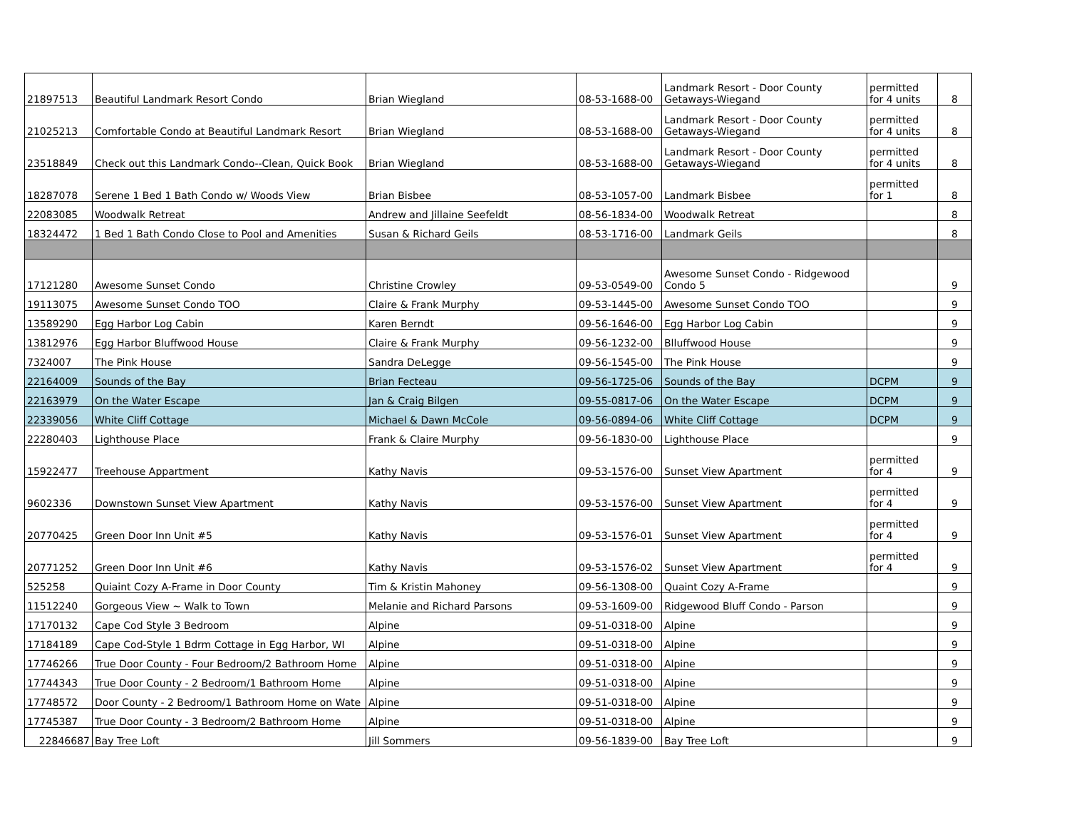| 21897513 | Beautiful Landmark Resort Condo | Brian Wiegland | 08-53-1688-00 | Landmark Resort - Door County Getaways-Wiegand | permitted for 4 units | 8 |
| 21025213 | Comfortable Condo at Beautiful Landmark Resort | Brian Wiegland | 08-53-1688-00 | Landmark Resort - Door County Getaways-Wiegand | permitted for 4 units | 8 |
| 23518849 | Check out this Landmark Condo--Clean, Quick Book | Brian Wiegland | 08-53-1688-00 | Landmark Resort - Door County Getaways-Wiegand | permitted for 4 units | 8 |
| 18287078 | Serene 1 Bed 1 Bath Condo w/ Woods View | Brian Bisbee | 08-53-1057-00 | Landmark Bisbee | permitted for 1 | 8 |
| 22083085 | Woodwalk Retreat | Andrew and Jillaine Seefeldt | 08-56-1834-00 | Woodwalk Retreat | | 8 |
| 18324472 | 1 Bed 1 Bath Condo Close to Pool and Amenities | Susan & Richard Geils | 08-53-1716-00 | Landmark Geils | | 8 |
| 17121280 | Awesome Sunset Condo | Christine Crowley | 09-53-0549-00 | Awesome Sunset Condo - Ridgewood Condo 5 | | 9 |
| 19113075 | Awesome Sunset Condo TOO | Claire & Frank Murphy | 09-53-1445-00 | Awesome Sunset Condo TOO | | 9 |
| 13589290 | Egg Harbor Log Cabin | Karen Berndt | 09-56-1646-00 | Egg Harbor Log Cabin | | 9 |
| 13812976 | Egg Harbor Bluffwood House | Claire & Frank Murphy | 09-56-1232-00 | Blluffwood House | | 9 |
| 7324007 | The Pink House | Sandra DeLegge | 09-56-1545-00 | The Pink House | | 9 |
| 22164009 | Sounds of the Bay | Brian Fecteau | 09-56-1725-06 | Sounds of the Bay | DCPM | 9 |
| 22163979 | On the Water Escape | Jan & Craig Bilgen | 09-55-0817-06 | On the Water Escape | DCPM | 9 |
| 22339056 | White Cliff Cottage | Michael & Dawn McCole | 09-56-0894-06 | White Cliff Cottage | DCPM | 9 |
| 22280403 | Lighthouse Place | Frank & Claire Murphy | 09-56-1830-00 | Lighthouse Place | | 9 |
| 15922477 | Treehouse Appartment | Kathy Navis | 09-53-1576-00 | Sunset View Apartment | permitted for 4 | 9 |
| 9602336 | Downstown Sunset View Apartment | Kathy Navis | 09-53-1576-00 | Sunset View Apartment | permitted for 4 | 9 |
| 20770425 | Green Door Inn Unit #5 | Kathy Navis | 09-53-1576-01 | Sunset View Apartment | permitted for 4 | 9 |
| 20771252 | Green Door Inn Unit #6 | Kathy Navis | 09-53-1576-02 | Sunset View Apartment | permitted for 4 | 9 |
| 525258 | Quiaint Cozy A-Frame in Door County | Tim & Kristin Mahoney | 09-56-1308-00 | Quaint Cozy A-Frame | | 9 |
| 11512240 | Gorgeous View ~ Walk to Town | Melanie and Richard Parsons | 09-53-1609-00 | Ridgewood Bluff Condo - Parson | | 9 |
| 17170132 | Cape Cod Style 3 Bedroom | Alpine | 09-51-0318-00 | Alpine | | 9 |
| 17184189 | Cape Cod-Style 1 Bdrm Cottage in Egg Harbor, WI | Alpine | 09-51-0318-00 | Alpine | | 9 |
| 17746266 | True Door County - Four Bedroom/2 Bathroom Home | Alpine | 09-51-0318-00 | Alpine | | 9 |
| 17744343 | True Door County - 2 Bedroom/1 Bathroom Home | Alpine | 09-51-0318-00 | Alpine | | 9 |
| 17748572 | Door County - 2 Bedroom/1 Bathroom Home on Wate | Alpine | 09-51-0318-00 | Alpine | | 9 |
| 17745387 | True Door County - 3 Bedroom/2 Bathroom Home | Alpine | 09-51-0318-00 | Alpine | | 9 |
| 22846687 | Bay Tree Loft | Jill Sommers | 09-56-1839-00 | Bay Tree Loft | | 9 |